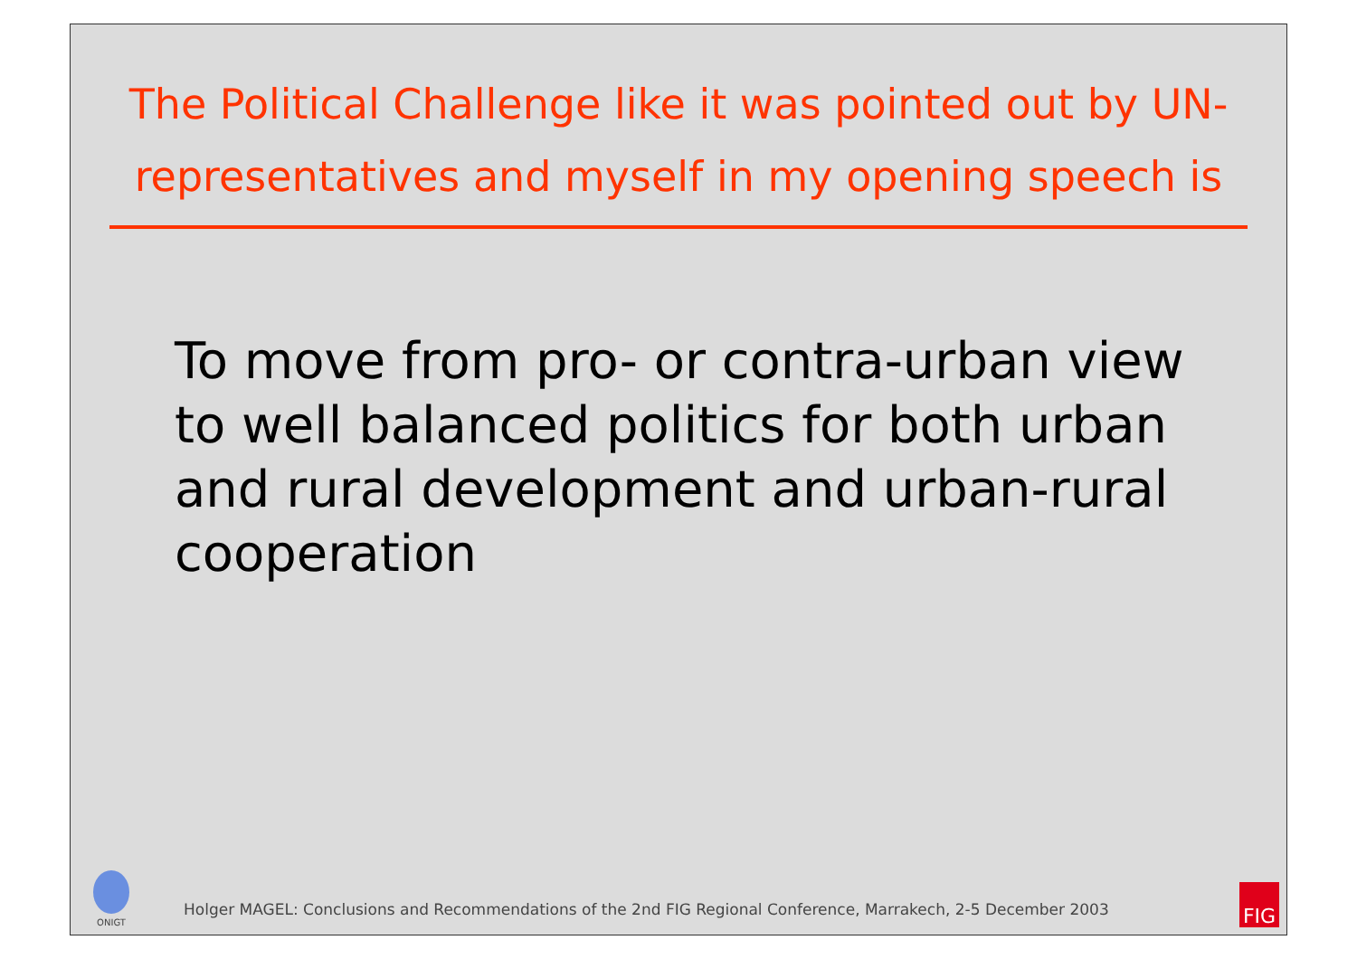The Political Challenge like it was pointed out by UN-representatives and myself in my opening speech is
To move from pro- or contra-urban view to well balanced politics for both urban and rural development and urban-rural cooperation
ONIGT
Holger MAGEL: Conclusions and Recommendations of the 2nd FIG Regional Conference, Marrakech, 2-5 December 2003
FIG